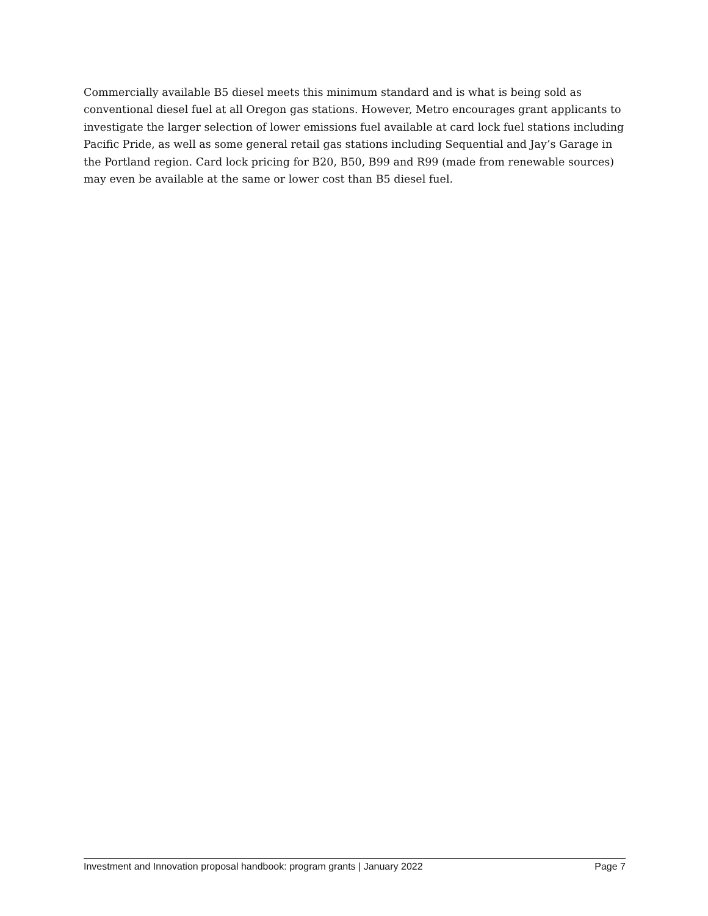Commercially available B5 diesel meets this minimum standard and is what is being sold as conventional diesel fuel at all Oregon gas stations. However, Metro encourages grant applicants to investigate the larger selection of lower emissions fuel available at card lock fuel stations including Pacific Pride, as well as some general retail gas stations including Sequential and Jay’s Garage in the Portland region. Card lock pricing for B20, B50, B99 and R99 (made from renewable sources) may even be available at the same or lower cost than B5 diesel fuel.
Investment and Innovation proposal handbook: program grants | January 2022 Page 7